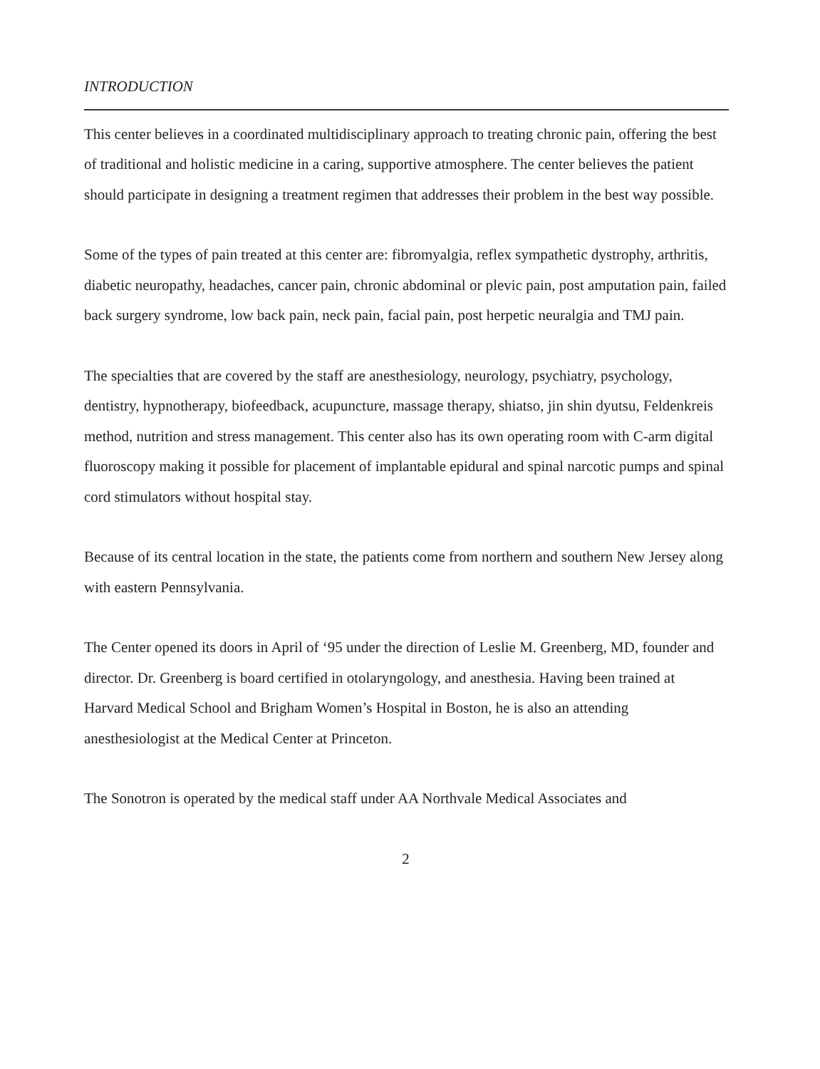INTRODUCTION
This center believes in a coordinated multidisciplinary approach to treating chronic pain, offering the best of traditional and holistic medicine in a caring, supportive atmosphere. The center believes the patient should participate in designing a treatment regimen that addresses their problem in the best way possible.
Some of the types of pain treated at this center are: fibromyalgia, reflex sympathetic dystrophy, arthritis, diabetic neuropathy, headaches, cancer pain, chronic abdominal or plevic pain, post amputation pain, failed back surgery syndrome, low back pain, neck pain, facial pain, post herpetic neuralgia and TMJ pain.
The specialties that are covered by the staff are anesthesiology, neurology, psychiatry, psychology, dentistry, hypnotherapy, biofeedback, acupuncture, massage therapy, shiatso, jin shin dyutsu, Feldenkreis method, nutrition and stress management. This center also has its own operating room with C-arm digital fluoroscopy making it possible for placement of implantable epidural and spinal narcotic pumps and spinal cord stimulators without hospital stay.
Because of its central location in the state, the patients come from northern and southern New Jersey along with eastern Pennsylvania.
The Center opened its doors in April of ‘95 under the direction of Leslie M. Greenberg, MD, founder and director. Dr. Greenberg is board certified in otolaryngology, and anesthesia. Having been trained at Harvard Medical School and Brigham Women’s Hospital in Boston, he is also an attending anesthesiologist at the Medical Center at Princeton.
The Sonotron is operated by the medical staff under AA Northvale Medical Associates and
2